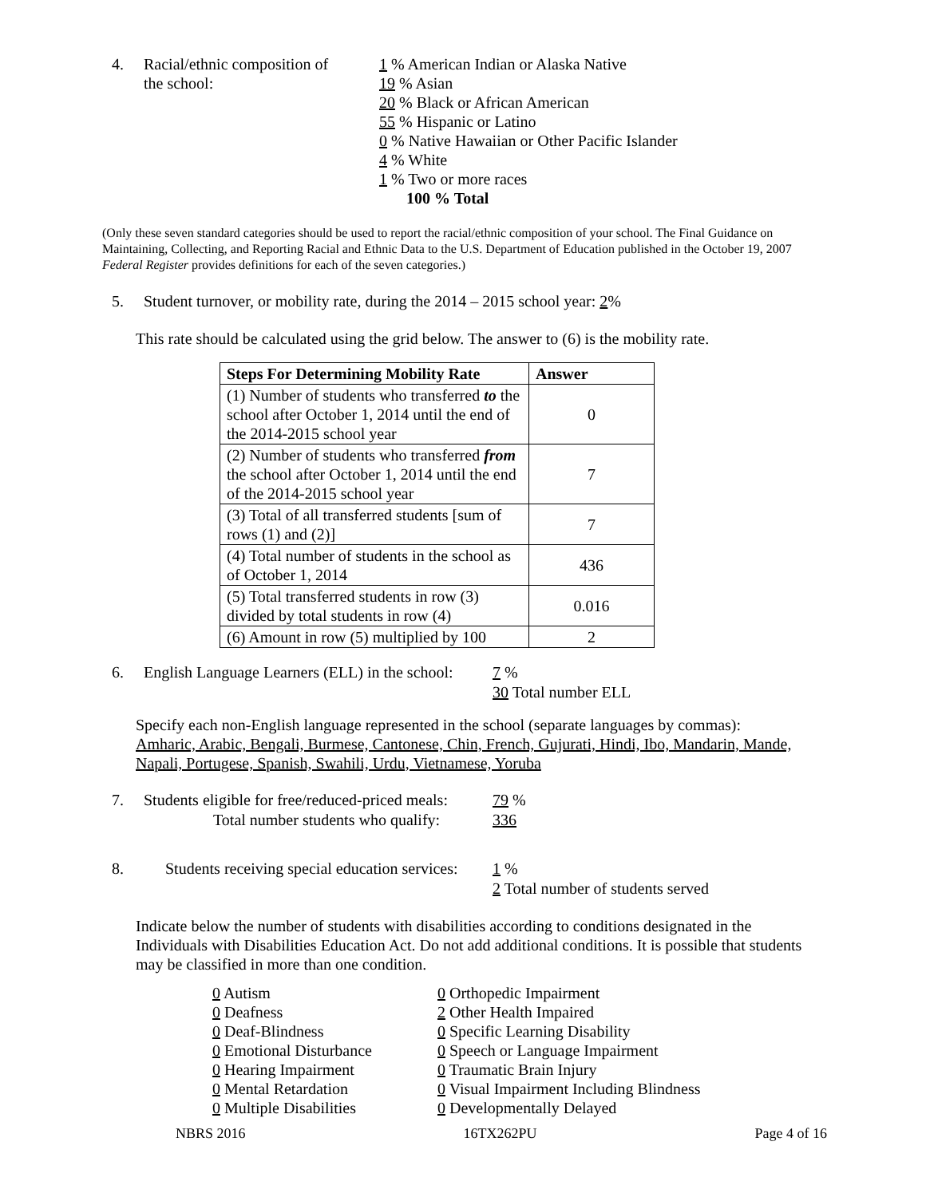4. Racial/ethnic composition of
the school:
1 % American Indian or Alaska Native
19 % Asian
20 % Black or African American
55 % Hispanic or Latino
0 % Native Hawaiian or Other Pacific Islander
4 % White
1 % Two or more races
100 % Total
(Only these seven standard categories should be used to report the racial/ethnic composition of your school. The Final Guidance on Maintaining, Collecting, and Reporting Racial and Ethnic Data to the U.S. Department of Education published in the October 19, 2007 Federal Register provides definitions for each of the seven categories.)
5. Student turnover, or mobility rate, during the 2014 – 2015 school year: 2%
This rate should be calculated using the grid below. The answer to (6) is the mobility rate.
| Steps For Determining Mobility Rate | Answer |
| --- | --- |
| (1) Number of students who transferred to the school after October 1, 2014 until the end of the 2014-2015 school year | 0 |
| (2) Number of students who transferred from the school after October 1, 2014 until the end of the 2014-2015 school year | 7 |
| (3) Total of all transferred students [sum of rows (1) and (2)] | 7 |
| (4) Total number of students in the school as of October 1, 2014 | 436 |
| (5) Total transferred students in row (3) divided by total students in row (4) | 0.016 |
| (6) Amount in row (5) multiplied by 100 | 2 |
6. English Language Learners (ELL) in the school:
7 %
30 Total number ELL
Specify each non-English language represented in the school (separate languages by commas):
Amharic, Arabic, Bengali, Burmese, Cantonese, Chin, French, Gujurati, Hindi, Ibo, Mandarin, Mande, Napali, Portugese, Spanish, Swahili, Urdu, Vietnamese, Yoruba
7. Students eligible for free/reduced-priced meals:
Total number students who qualify:
79 %
336
8. Students receiving special education services:
1 %
2 Total number of students served
Indicate below the number of students with disabilities according to conditions designated in the Individuals with Disabilities Education Act. Do not add additional conditions. It is possible that students may be classified in more than one condition.
0 Autism
0 Deafness
0 Deaf-Blindness
0 Emotional Disturbance
0 Hearing Impairment
0 Mental Retardation
0 Multiple Disabilities
0 Orthopedic Impairment
2 Other Health Impaired
0 Specific Learning Disability
0 Speech or Language Impairment
0 Traumatic Brain Injury
0 Visual Impairment Including Blindness
0 Developmentally Delayed
NBRS 2016 16TX262PU Page 4 of 16